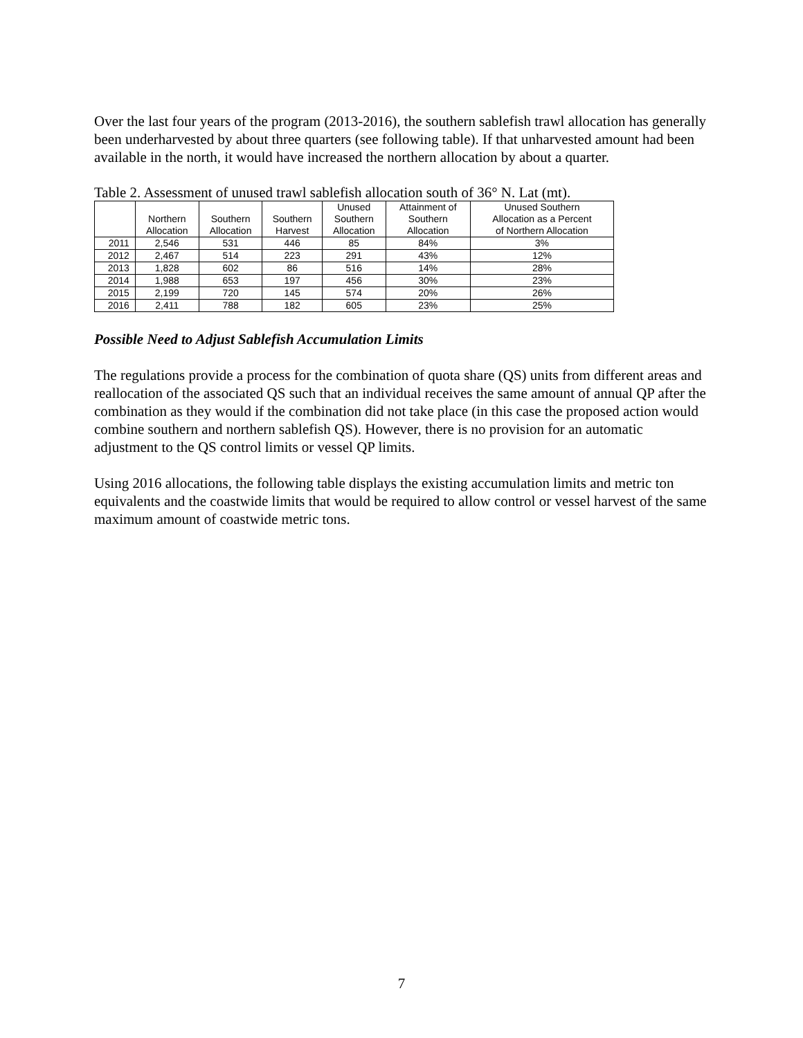Over the last four years of the program (2013-2016), the southern sablefish trawl allocation has generally been underharvested by about three quarters (see following table). If that unharvested amount had been available in the north, it would have increased the northern allocation by about a quarter.
Table 2. Assessment of unused trawl sablefish allocation south of 36° N. Lat (mt).
| | Northern Allocation | Southern Allocation | Southern Harvest | Unused Southern Allocation | Attainment of Southern Allocation | Unused Southern Allocation as a Percent of Northern Allocation |
| --- | --- | --- | --- | --- | --- | --- |
| 2011 | 2,546 | 531 | 446 | 85 | 84% | 3% |
| 2012 | 2,467 | 514 | 223 | 291 | 43% | 12% |
| 2013 | 1,828 | 602 | 86 | 516 | 14% | 28% |
| 2014 | 1,988 | 653 | 197 | 456 | 30% | 23% |
| 2015 | 2,199 | 720 | 145 | 574 | 20% | 26% |
| 2016 | 2,411 | 788 | 182 | 605 | 23% | 25% |
Possible Need to Adjust Sablefish Accumulation Limits
The regulations provide a process for the combination of quota share (QS) units from different areas and reallocation of the associated QS such that an individual receives the same amount of annual QP after the combination as they would if the combination did not take place (in this case the proposed action would combine southern and northern sablefish QS). However, there is no provision for an automatic adjustment to the QS control limits or vessel QP limits.
Using 2016 allocations, the following table displays the existing accumulation limits and metric ton equivalents and the coastwide limits that would be required to allow control or vessel harvest of the same maximum amount of coastwide metric tons.
7